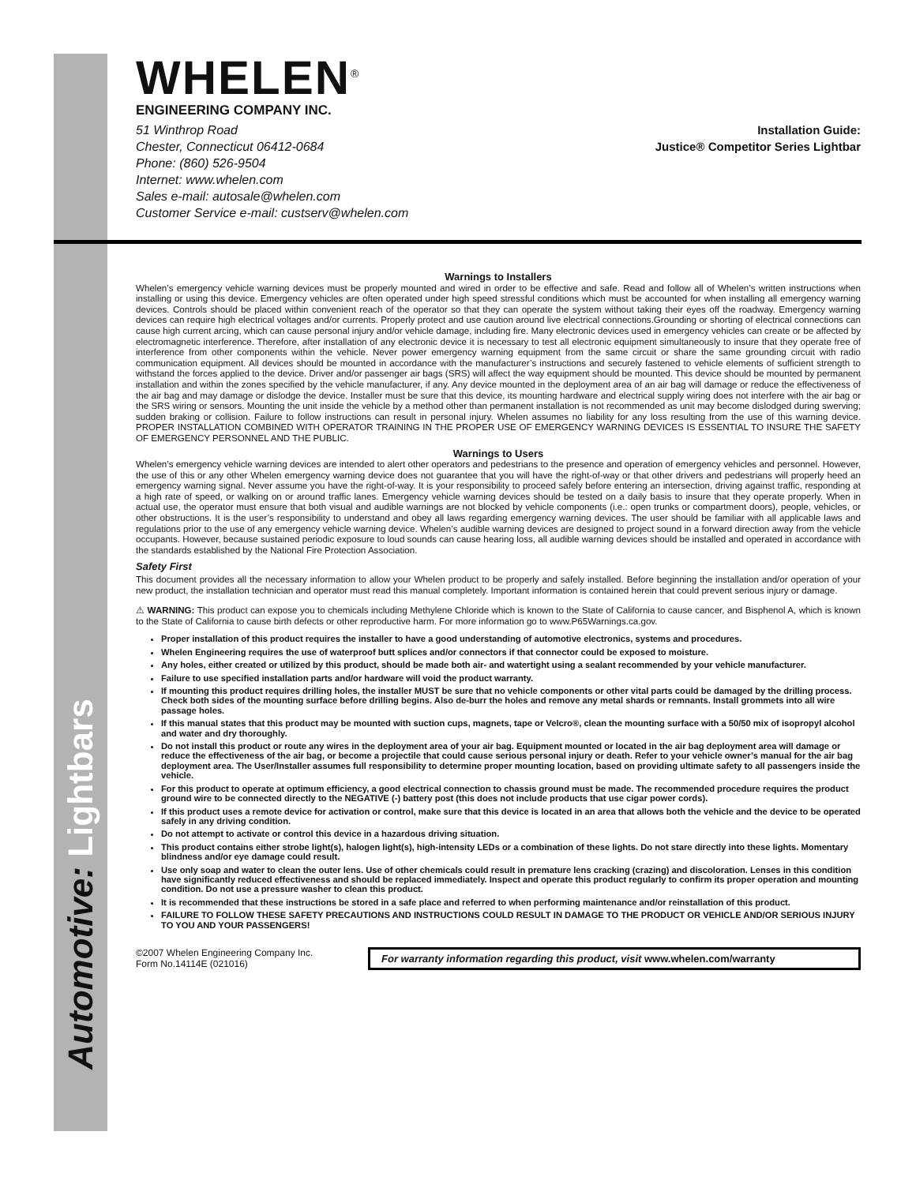Automotive: Lightbars
WHELEN<sup>®</sup>
ENGINEERING COMPANY INC.
51 Winthrop Road
Chester, Connecticut 06412-0684
Phone: (860) 526-9504
Internet: www.whelen.com
Sales e-mail: autosale@whelen.com
Customer Service e-mail: custserv@whelen.com
Installation Guide:
Justice® Competitor Series Lightbar
Warnings to Installers
Whelen’s emergency vehicle warning devices must be properly mounted and wired in order to be effective and safe. Read and follow all of Whelen’s written instructions when installing or using this device. Emergency vehicles are often operated under high speed stressful conditions which must be accounted for when installing all emergency warning devices. Controls should be placed within convenient reach of the operator so that they can operate the system without taking their eyes off the roadway. Emergency warning devices can require high electrical voltages and/or currents. Properly protect and use caution around live electrical connections.Grounding or shorting of electrical connections can cause high current arcing, which can cause personal injury and/or vehicle damage, including fire. Many electronic devices used in emergency vehicles can create or be affected by electromagnetic interference. Therefore, after installation of any electronic device it is necessary to test all electronic equipment simultaneously to insure that they operate free of interference from other components within the vehicle. Never power emergency warning equipment from the same circuit or share the same grounding circuit with radio communication equipment. All devices should be mounted in accordance with the manufacturer’s instructions and securely fastened to vehicle elements of sufficient strength to withstand the forces applied to the device. Driver and/or passenger air bags (SRS) will affect the way equipment should be mounted. This device should be mounted by permanent installation and within the zones specified by the vehicle manufacturer, if any. Any device mounted in the deployment area of an air bag will damage or reduce the effectiveness of the air bag and may damage or dislodge the device. Installer must be sure that this device, its mounting hardware and electrical supply wiring does not interfere with the air bag or the SRS wiring or sensors. Mounting the unit inside the vehicle by a method other than permanent installation is not recommended as unit may become dislodged during swerving; sudden braking or collision. Failure to follow instructions can result in personal injury. Whelen assumes no liability for any loss resulting from the use of this warning device. PROPER INSTALLATION COMBINED WITH OPERATOR TRAINING IN THE PROPER USE OF EMERGENCY WARNING DEVICES IS ESSENTIAL TO INSURE THE SAFETY OF EMERGENCY PERSONNEL AND THE PUBLIC.
Warnings to Users
Whelen’s emergency vehicle warning devices are intended to alert other operators and pedestrians to the presence and operation of emergency vehicles and personnel. However, the use of this or any other Whelen emergency warning device does not guarantee that you will have the right-of-way or that other drivers and pedestrians will properly heed an emergency warning signal. Never assume you have the right-of-way. It is your responsibility to proceed safely before entering an intersection, driving against traffic, responding at a high rate of speed, or walking on or around traffic lanes. Emergency vehicle warning devices should be tested on a daily basis to insure that they operate properly. When in actual use, the operator must ensure that both visual and audible warnings are not blocked by vehicle components (i.e.: open trunks or compartment doors), people, vehicles, or other obstructions. It is the user’s responsibility to understand and obey all laws regarding emergency warning devices. The user should be familiar with all applicable laws and regulations prior to the use of any emergency vehicle warning device. Whelen’s audible warning devices are designed to project sound in a forward direction away from the vehicle occupants. However, because sustained periodic exposure to loud sounds can cause hearing loss, all audible warning devices should be installed and operated in accordance with the standards established by the National Fire Protection Association.
Safety First
This document provides all the necessary information to allow your Whelen product to be properly and safely installed. Before beginning the installation and/or operation of your new product, the installation technician and operator must read this manual completely. Important information is contained herein that could prevent serious injury or damage.
⚠ WARNING: This product can expose you to chemicals including Methylene Chloride which is known to the State of California to cause cancer, and Bisphenol A, which is known to the State of California to cause birth defects or other reproductive harm. For more information go to www.P65Warnings.ca.gov.
Proper installation of this product requires the installer to have a good understanding of automotive electronics, systems and procedures.
Whelen Engineering requires the use of waterproof butt splices and/or connectors if that connector could be exposed to moisture.
Any holes, either created or utilized by this product, should be made both air- and watertight using a sealant recommended by your vehicle manufacturer.
Failure to use specified installation parts and/or hardware will void the product warranty.
If mounting this product requires drilling holes, the installer MUST be sure that no vehicle components or other vital parts could be damaged by the drilling process. Check both sides of the mounting surface before drilling begins. Also de-burr the holes and remove any metal shards or remnants. Install grommets into all wire passage holes.
If this manual states that this product may be mounted with suction cups, magnets, tape or Velcro®, clean the mounting surface with a 50/50 mix of isopropyl alcohol and water and dry thoroughly.
Do not install this product or route any wires in the deployment area of your air bag. Equipment mounted or located in the air bag deployment area will damage or reduce the effectiveness of the air bag, or become a projectile that could cause serious personal injury or death. Refer to your vehicle owner’s manual for the air bag deployment area. The User/Installer assumes full responsibility to determine proper mounting location, based on providing ultimate safety to all passengers inside the vehicle.
For this product to operate at optimum efficiency, a good electrical connection to chassis ground must be made. The recommended procedure requires the product ground wire to be connected directly to the NEGATIVE (-) battery post (this does not include products that use cigar power cords).
If this product uses a remote device for activation or control, make sure that this device is located in an area that allows both the vehicle and the device to be operated safely in any driving condition.
Do not attempt to activate or control this device in a hazardous driving situation.
This product contains either strobe light(s), halogen light(s), high-intensity LEDs or a combination of these lights. Do not stare directly into these lights. Momentary blindness and/or eye damage could result.
Use only soap and water to clean the outer lens. Use of other chemicals could result in premature lens cracking (crazing) and discoloration. Lenses in this condition have significantly reduced effectiveness and should be replaced immediately. Inspect and operate this product regularly to confirm its proper operation and mounting condition. Do not use a pressure washer to clean this product.
It is recommended that these instructions be stored in a safe place and referred to when performing maintenance and/or reinstallation of this product.
FAILURE TO FOLLOW THESE SAFETY PRECAUTIONS AND INSTRUCTIONS COULD RESULT IN DAMAGE TO THE PRODUCT OR VEHICLE AND/OR SERIOUS INJURY TO YOU AND YOUR PASSENGERS!
©2007 Whelen Engineering Company Inc.
Form No.14114E (021016)
For warranty information regarding this product, visit www.whelen.com/warranty